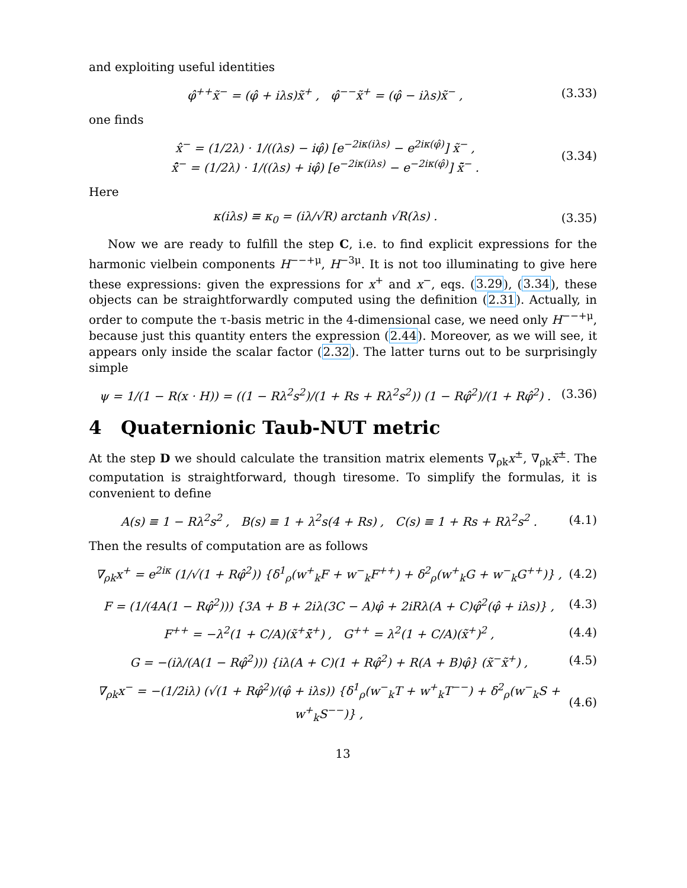and exploiting useful identities
φ̂<sup>++</sup>x̃<sup>−</sup> = (φ̂ + iλs)x̃<sup>+</sup> , φ̂<sup>−−</sup>x̃<sup>+</sup> = (φ̂ − iλs)x̃<sup>−</sup> , (3.33)
one finds
x̂<sup>−</sup> = (1/2λ) · 1/((λs) − iφ̂) [e<sup>−2iκ(iλs)</sup> − e<sup>2iκ(φ̂)</sup>] x̃<sup>−</sup> ,
x̄̂<sup>−</sup> = (1/2λ) · 1/((λs) + iφ̂) [e<sup>−2iκ(iλs)</sup> − e<sup>−2iκ(φ̂)</sup>] x̄̃<sup>−</sup> . (3.34)
Here
κ(iλs) ≡ κ<sub>0</sub> = (iλ/√R) arctanh √R(λs) . (3.35)
Now we are ready to fulfill the step C, i.e. to find explicit expressions for the harmonic vielbein components H<sup>−−+μ</sup>, H<sup>−3μ</sup>. It is not too illuminating to give here these expressions: given the expressions for x<sup>+</sup> and x<sup>−</sup>, eqs. (3.29), (3.34), these objects can be straightforwardly computed using the definition (2.31). Actually, in order to compute the τ-basis metric in the 4-dimensional case, we need only H<sup>−−+μ</sup>, because just this quantity enters the expression (2.44). Moreover, as we will see, it appears only inside the scalar factor (2.32). The latter turns out to be surprisingly simple
ψ = 1/(1 − R(x · H)) = ((1 − Rλ<sup>2</sup>s<sup>2</sup>)/(1 + Rs + Rλ<sup>2</sup>s<sup>2</sup>)) (1 − Rφ̂<sup>2</sup>)/(1 + Rφ̂<sup>2</sup>) . (3.36)
4 Quaternionic Taub-NUT metric
At the step D we should calculate the transition matrix elements ∇<sub>ρk</sub>x<sup>±</sup>, ∇<sub>ρk</sub>x̄<sup>±</sup>. The computation is straightforward, though tiresome. To simplify the formulas, it is convenient to define
A(s) ≡ 1 − Rλ<sup>2</sup>s<sup>2</sup> , B(s) ≡ 1 + λ<sup>2</sup>s(4 + Rs) , C(s) ≡ 1 + Rs + Rλ<sup>2</sup>s<sup>2</sup> . (4.1)
Then the results of computation are as follows
∇<sub>ρk</sub>x<sup>+</sup> = e<sup>2iκ</sup> (1/√(1 + Rφ̂<sup>2</sup>)) {δ<sup>1</sup><sub>ρ</sub>(w<sup>+</sup><sub>k</sub>F + w<sup>−</sup><sub>k</sub>F<sup>++</sup>) + δ<sup>2</sup><sub>ρ</sub>(w<sup>+</sup><sub>k</sub>G + w<sup>−</sup><sub>k</sub>G<sup>++</sup>)} , (4.2)
F = (1/(4A(1 − Rφ̂<sup>2</sup>))) {3A + B + 2iλ(3C − A)φ̂ + 2iRλ(A + C)φ̂<sup>2</sup>(φ̂ + iλs)} , (4.3)
F<sup>++</sup> = −λ<sup>2</sup>(1 + C/A)(x̃<sup>+</sup>x̄̃<sup>+</sup>) , G<sup>++</sup> = λ<sup>2</sup>(1 + C/A)(x̃<sup>+</sup>)<sup>2</sup> , (4.4)
G = −(iλ/(A(1 − Rφ̂<sup>2</sup>))) {iλ(A + C)(1 + Rφ̂<sup>2</sup>) + R(A + B)φ̂} (x̃<sup>−</sup>x̃<sup>+</sup>) , (4.5)
∇<sub>ρk</sub>x<sup>−</sup> = −(1/2iλ) (√(1 + Rφ̂<sup>2</sup>)/(φ̂ + iλs)) {δ<sup>1</sup><sub>ρ</sub>(w<sup>−</sup><sub>k</sub>T + w<sup>+</sup><sub>k</sub>T<sup>−−</sup>) + δ<sup>2</sup><sub>ρ</sub>(w<sup>−</sup><sub>k</sub>S + w<sup>+</sup><sub>k</sub>S<sup>−−</sup>)} , (4.6)
13